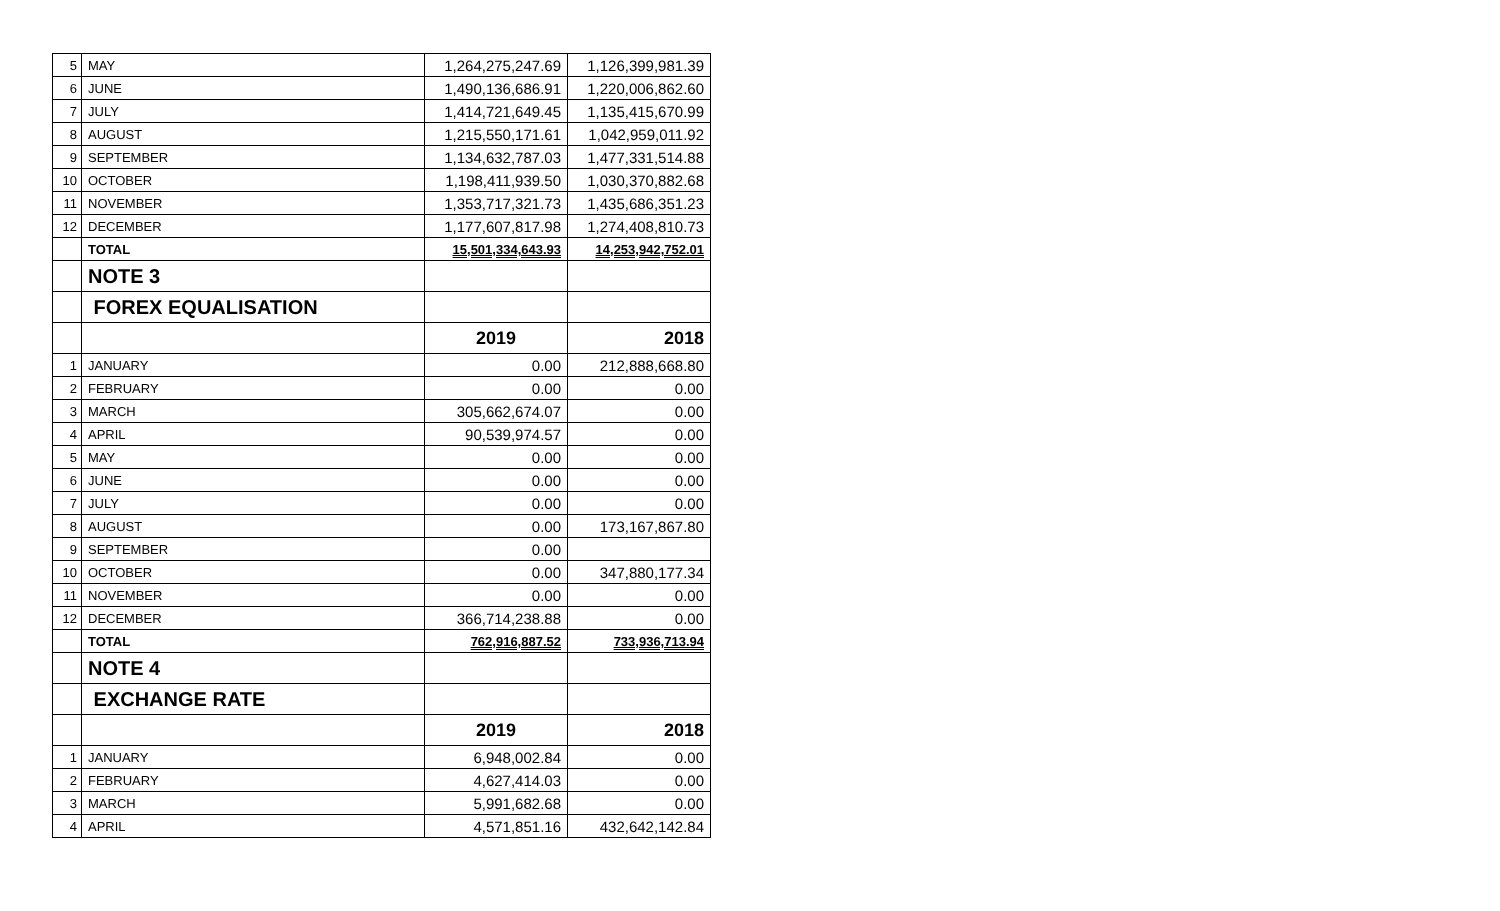| 5 | MAY | 1,264,275,247.69 | 1,126,399,981.39 |
| 6 | JUNE | 1,490,136,686.91 | 1,220,006,862.60 |
| 7 | JULY | 1,414,721,649.45 | 1,135,415,670.99 |
| 8 | AUGUST | 1,215,550,171.61 | 1,042,959,011.92 |
| 9 | SEPTEMBER | 1,134,632,787.03 | 1,477,331,514.88 |
| 10 | OCTOBER | 1,198,411,939.50 | 1,030,370,882.68 |
| 11 | NOVEMBER | 1,353,717,321.73 | 1,435,686,351.23 |
| 12 | DECEMBER | 1,177,607,817.98 | 1,274,408,810.73 |
| | TOTAL | 15,501,334,643.93 | 14,253,942,752.01 |
| | NOTE 3 | | |
| | FOREX EQUALISATION | | |
| | | 2019 | 2018 |
| 1 | JANUARY | 0.00 | 212,888,668.80 |
| 2 | FEBRUARY | 0.00 | 0.00 |
| 3 | MARCH | 305,662,674.07 | 0.00 |
| 4 | APRIL | 90,539,974.57 | 0.00 |
| 5 | MAY | 0.00 | 0.00 |
| 6 | JUNE | 0.00 | 0.00 |
| 7 | JULY | 0.00 | 0.00 |
| 8 | AUGUST | 0.00 | 173,167,867.80 |
| 9 | SEPTEMBER | 0.00 | |
| 10 | OCTOBER | 0.00 | 347,880,177.34 |
| 11 | NOVEMBER | 0.00 | 0.00 |
| 12 | DECEMBER | 366,714,238.88 | 0.00 |
| | TOTAL | 762,916,887.52 | 733,936,713.94 |
| | NOTE 4 | | |
| | EXCHANGE RATE | | |
| | | 2019 | 2018 |
| 1 | JANUARY | 6,948,002.84 | 0.00 |
| 2 | FEBRUARY | 4,627,414.03 | 0.00 |
| 3 | MARCH | 5,991,682.68 | 0.00 |
| 4 | APRIL | 4,571,851.16 | 432,642,142.84 |